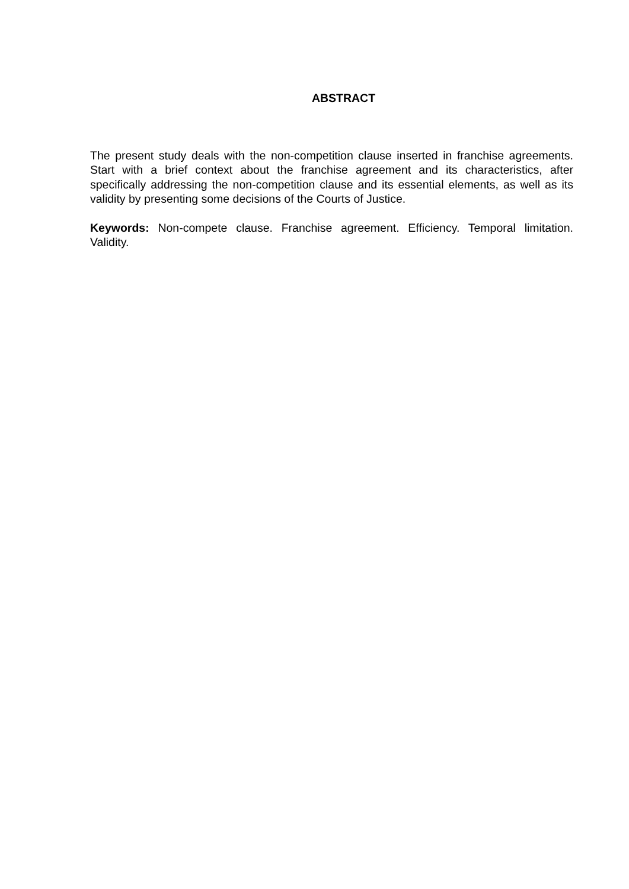ABSTRACT
The present study deals with the non-competition clause inserted in franchise agreements. Start with a brief context about the franchise agreement and its characteristics, after specifically addressing the non-competition clause and its essential elements, as well as its validity by presenting some decisions of the Courts of Justice.
Keywords: Non-compete clause. Franchise agreement. Efficiency. Temporal limitation. Validity.